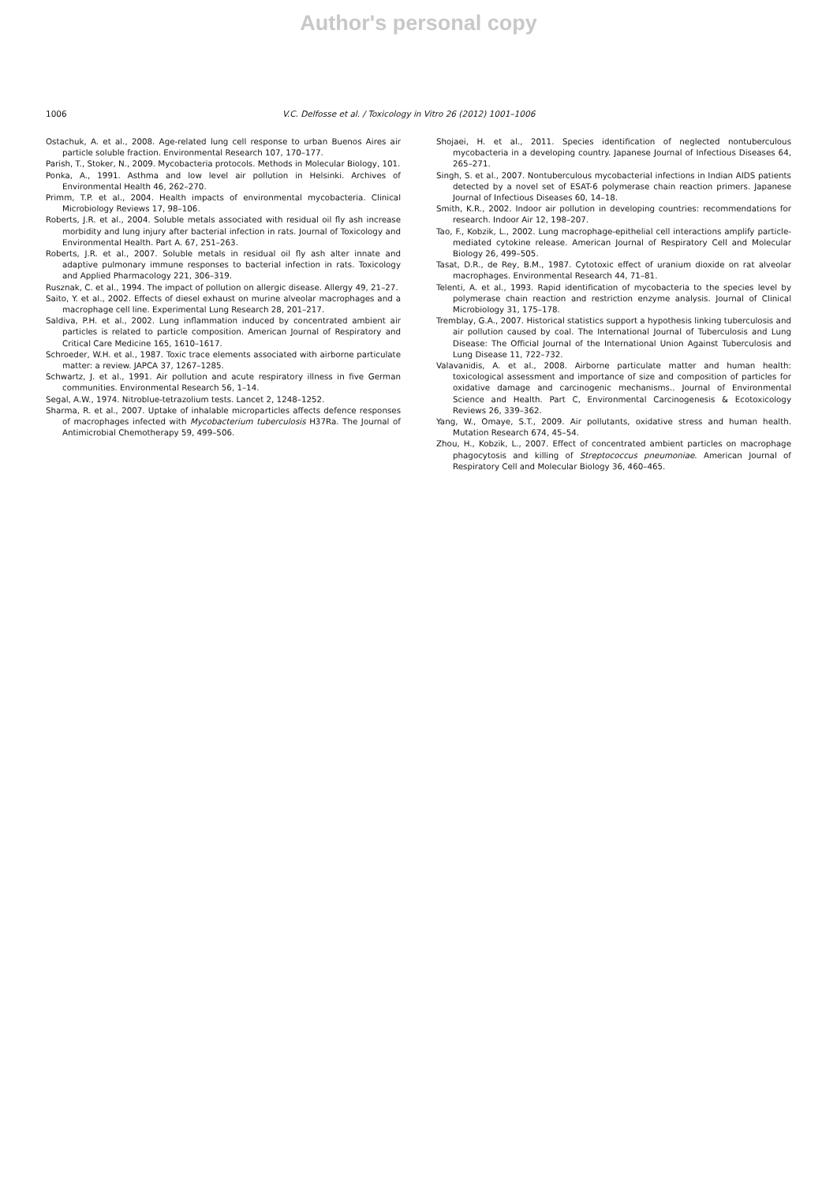Author's personal copy
1006 V.C. Delfosse et al. / Toxicology in Vitro 26 (2012) 1001–1006
Ostachuk, A. et al., 2008. Age-related lung cell response to urban Buenos Aires air particle soluble fraction. Environmental Research 107, 170–177.
Parish, T., Stoker, N., 2009. Mycobacteria protocols. Methods in Molecular Biology, 101.
Ponka, A., 1991. Asthma and low level air pollution in Helsinki. Archives of Environmental Health 46, 262–270.
Primm, T.P. et al., 2004. Health impacts of environmental mycobacteria. Clinical Microbiology Reviews 17, 98–106.
Roberts, J.R. et al., 2004. Soluble metals associated with residual oil fly ash increase morbidity and lung injury after bacterial infection in rats. Journal of Toxicology and Environmental Health. Part A. 67, 251–263.
Roberts, J.R. et al., 2007. Soluble metals in residual oil fly ash alter innate and adaptive pulmonary immune responses to bacterial infection in rats. Toxicology and Applied Pharmacology 221, 306–319.
Rusznak, C. et al., 1994. The impact of pollution on allergic disease. Allergy 49, 21–27.
Saito, Y. et al., 2002. Effects of diesel exhaust on murine alveolar macrophages and a macrophage cell line. Experimental Lung Research 28, 201–217.
Saldiva, P.H. et al., 2002. Lung inflammation induced by concentrated ambient air particles is related to particle composition. American Journal of Respiratory and Critical Care Medicine 165, 1610–1617.
Schroeder, W.H. et al., 1987. Toxic trace elements associated with airborne particulate matter: a review. JAPCA 37, 1267–1285.
Schwartz, J. et al., 1991. Air pollution and acute respiratory illness in five German communities. Environmental Research 56, 1–14.
Segal, A.W., 1974. Nitroblue-tetrazolium tests. Lancet 2, 1248–1252.
Sharma, R. et al., 2007. Uptake of inhalable microparticles affects defence responses of macrophages infected with Mycobacterium tuberculosis H37Ra. The Journal of Antimicrobial Chemotherapy 59, 499–506.
Shojaei, H. et al., 2011. Species identification of neglected nontuberculous mycobacteria in a developing country. Japanese Journal of Infectious Diseases 64, 265–271.
Singh, S. et al., 2007. Nontuberculous mycobacterial infections in Indian AIDS patients detected by a novel set of ESAT-6 polymerase chain reaction primers. Japanese Journal of Infectious Diseases 60, 14–18.
Smith, K.R., 2002. Indoor air pollution in developing countries: recommendations for research. Indoor Air 12, 198–207.
Tao, F., Kobzik, L., 2002. Lung macrophage-epithelial cell interactions amplify particle-mediated cytokine release. American Journal of Respiratory Cell and Molecular Biology 26, 499–505.
Tasat, D.R., de Rey, B.M., 1987. Cytotoxic effect of uranium dioxide on rat alveolar macrophages. Environmental Research 44, 71–81.
Telenti, A. et al., 1993. Rapid identification of mycobacteria to the species level by polymerase chain reaction and restriction enzyme analysis. Journal of Clinical Microbiology 31, 175–178.
Tremblay, G.A., 2007. Historical statistics support a hypothesis linking tuberculosis and air pollution caused by coal. The International Journal of Tuberculosis and Lung Disease: The Official Journal of the International Union Against Tuberculosis and Lung Disease 11, 722–732.
Valavanidis, A. et al., 2008. Airborne particulate matter and human health: toxicological assessment and importance of size and composition of particles for oxidative damage and carcinogenic mechanisms.. Journal of Environmental Science and Health. Part C, Environmental Carcinogenesis & Ecotoxicology Reviews 26, 339–362.
Yang, W., Omaye, S.T., 2009. Air pollutants, oxidative stress and human health. Mutation Research 674, 45–54.
Zhou, H., Kobzik, L., 2007. Effect of concentrated ambient particles on macrophage phagocytosis and killing of Streptococcus pneumoniae. American Journal of Respiratory Cell and Molecular Biology 36, 460–465.